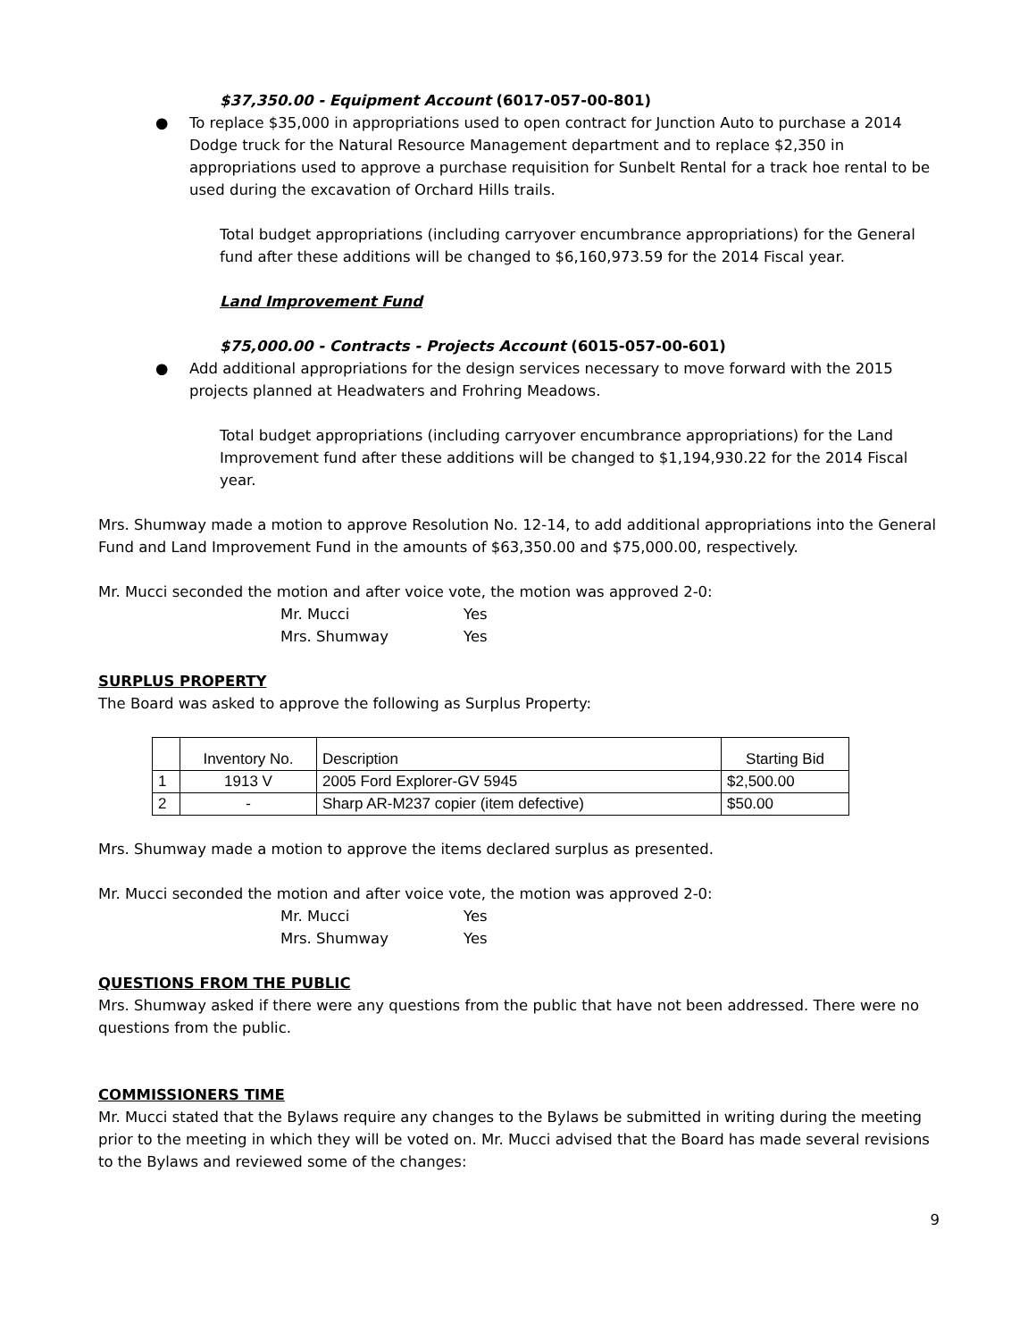$37,350.00 - Equipment Account (6017-057-00-801)
● To replace $35,000 in appropriations used to open contract for Junction Auto to purchase a 2014 Dodge truck for the Natural Resource Management department and to replace $2,350 in appropriations used to approve a purchase requisition for Sunbelt Rental for a track hoe rental to be used during the excavation of Orchard Hills trails.
Total budget appropriations (including carryover encumbrance appropriations) for the General fund after these additions will be changed to $6,160,973.59 for the 2014 Fiscal year.
Land Improvement Fund
$75,000.00 - Contracts - Projects Account (6015-057-00-601)
● Add additional appropriations for the design services necessary to move forward with the 2015 projects planned at Headwaters and Frohring Meadows.
Total budget appropriations (including carryover encumbrance appropriations) for the Land Improvement fund after these additions will be changed to $1,194,930.22 for the 2014 Fiscal year.
Mrs. Shumway made a motion to approve Resolution No. 12-14, to add additional appropriations into the General Fund and Land Improvement Fund in the amounts of $63,350.00 and $75,000.00, respectively.
Mr. Mucci seconded the motion and after voice vote, the motion was approved 2-0:
Mr. Mucci Yes Mrs. Shumway Yes
SURPLUS PROPERTY
The Board was asked to approve the following as Surplus Property:
| | Inventory No. | Description | Starting Bid |
| 1 | 1913 V | 2005 Ford Explorer-GV 5945 | $2,500.00 |
| 2 | - | Sharp AR-M237 copier (item defective) | $50.00 |
Mrs. Shumway made a motion to approve the items declared surplus as presented.
Mr. Mucci seconded the motion and after voice vote, the motion was approved 2-0:
Mr. Mucci Yes Mrs. Shumway Yes
QUESTIONS FROM THE PUBLIC
Mrs. Shumway asked if there were any questions from the public that have not been addressed. There were no questions from the public.
COMMISSIONERS TIME
Mr. Mucci stated that the Bylaws require any changes to the Bylaws be submitted in writing during the meeting prior to the meeting in which they will be voted on. Mr. Mucci advised that the Board has made several revisions to the Bylaws and reviewed some of the changes:
9